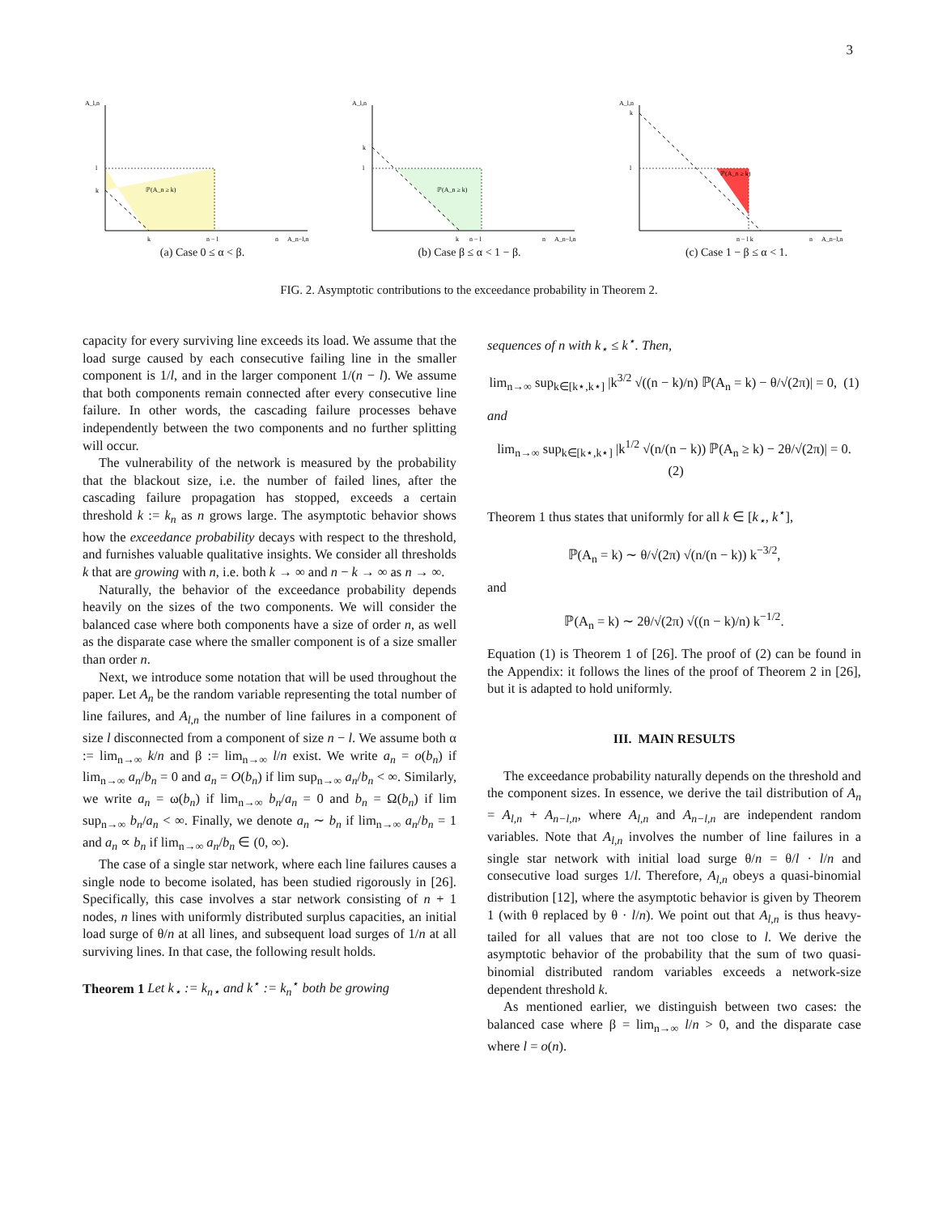3
A_l,n
l
k
ℙ(A_n ≥ k)
k
n − l
n
A_n−l,n
(a) Case 0 ≤ α < β.
A_l,n
l
k
ℙ(A_n ≥ k)
k
n − l
n
A_n−l,n
(b) Case β ≤ α < 1 − β.
A_l,n
l
k
ℙ(A_n ≥ k)
n − l k
n
A_n−l,n
(c) Case 1 − β ≤ α < 1.
FIG. 2. Asymptotic contributions to the exceedance probability in Theorem 2.
capacity for every surviving line exceeds its load. We assume that the load surge caused by each consecutive failing line in the smaller component is 1/l, and in the larger component 1/(n − l). We assume that both components remain connected after every consecutive line failure. In other words, the cascading failure processes behave independently between the two components and no further splitting will occur.
The vulnerability of the network is measured by the probability that the blackout size, i.e. the number of failed lines, after the cascading failure propagation has stopped, exceeds a certain threshold k := k<sub>n</sub> as n grows large. The asymptotic behavior shows how the exceedance probability decays with respect to the threshold, and furnishes valuable qualitative insights. We consider all thresholds k that are growing with n, i.e. both k → ∞ and n − k → ∞ as n → ∞.
Naturally, the behavior of the exceedance probability depends heavily on the sizes of the two components. We will consider the balanced case where both components have a size of order n, as well as the disparate case where the smaller component is of a size smaller than order n.
Next, we introduce some notation that will be used throughout the paper. Let A<sub>n</sub> be the random variable representing the total number of line failures, and A<sub>l,n</sub> the number of line failures in a component of size l disconnected from a component of size n − l. We assume both α := lim<sub>n→∞</sub> k/n and β := lim<sub>n→∞</sub> l/n exist. We write a<sub>n</sub> = o(b<sub>n</sub>) if lim<sub>n→∞</sub> a<sub>n</sub>/b<sub>n</sub> = 0 and a<sub>n</sub> = O(b<sub>n</sub>) if lim sup<sub>n→∞</sub> a<sub>n</sub>/b<sub>n</sub> < ∞. Similarly, we write a<sub>n</sub> = ω(b<sub>n</sub>) if lim<sub>n→∞</sub> b<sub>n</sub>/a<sub>n</sub> = 0 and b<sub>n</sub> = Ω(b<sub>n</sub>) if lim sup<sub>n→∞</sub> b<sub>n</sub>/a<sub>n</sub> < ∞. Finally, we denote a<sub>n</sub> ∼ b<sub>n</sub> if lim<sub>n→∞</sub> a<sub>n</sub>/b<sub>n</sub> = 1 and a<sub>n</sub> ∝ b<sub>n</sub> if lim<sub>n→∞</sub> a<sub>n</sub>/b<sub>n</sub> ∈ (0, ∞).
The case of a single star network, where each line failures causes a single node to become isolated, has been studied rigorously in [26]. Specifically, this case involves a star network consisting of n + 1 nodes, n lines with uniformly distributed surplus capacities, an initial load surge of θ/n at all lines, and subsequent load surges of 1/n at all surviving lines. In that case, the following result holds.
Theorem 1 Let k<sub>⋆</sub> := k<sub>n⋆</sub> and k<sup>⋆</sup> := k<sub>n</sub><sup>⋆</sup> both be growing
sequences of n with k<sub>⋆</sub> ≤ k<sup>⋆</sup>. Then,
lim<sub>n→∞</sub> sup<sub>k∈[k⋆,k⋆]</sub> |k<sup>3/2</sup> √((n − k)/n) ℙ(A<sub>n</sub> = k) − θ/√(2π)| = 0, (1)
and
lim<sub>n→∞</sub> sup<sub>k∈[k⋆,k⋆]</sub> |k<sup>1/2</sup> √(n/(n − k)) ℙ(A<sub>n</sub> ≥ k) − 2θ/√(2π)| = 0. (2)
Theorem 1 thus states that uniformly for all k ∈ [k<sub>⋆</sub>, k<sup>⋆</sup>],
ℙ(A<sub>n</sub> = k) ∼ θ/√(2π) √(n/(n − k)) k<sup>−3/2</sup>,
and
ℙ(A<sub>n</sub> = k) ∼ 2θ/√(2π) √((n − k)/n) k<sup>−1/2</sup>.
Equation (1) is Theorem 1 of [26]. The proof of (2) can be found in the Appendix: it follows the lines of the proof of Theorem 2 in [26], but it is adapted to hold uniformly.
III. MAIN RESULTS
The exceedance probability naturally depends on the threshold and the component sizes. In essence, we derive the tail distribution of A<sub>n</sub> = A<sub>l,n</sub> + A<sub>n−l,n</sub>, where A<sub>l,n</sub> and A<sub>n−l,n</sub> are independent random variables. Note that A<sub>l,n</sub> involves the number of line failures in a single star network with initial load surge θ/n = θ/l · l/n and consecutive load surges 1/l. Therefore, A<sub>l,n</sub> obeys a quasi-binomial distribution [12], where the asymptotic behavior is given by Theorem 1 (with θ replaced by θ · l/n). We point out that A<sub>l,n</sub> is thus heavy-tailed for all values that are not too close to l. We derive the asymptotic behavior of the probability that the sum of two quasi-binomial distributed random variables exceeds a network-size dependent threshold k.
As mentioned earlier, we distinguish between two cases: the balanced case where β = lim<sub>n→∞</sub> l/n > 0, and the disparate case where l = o(n).